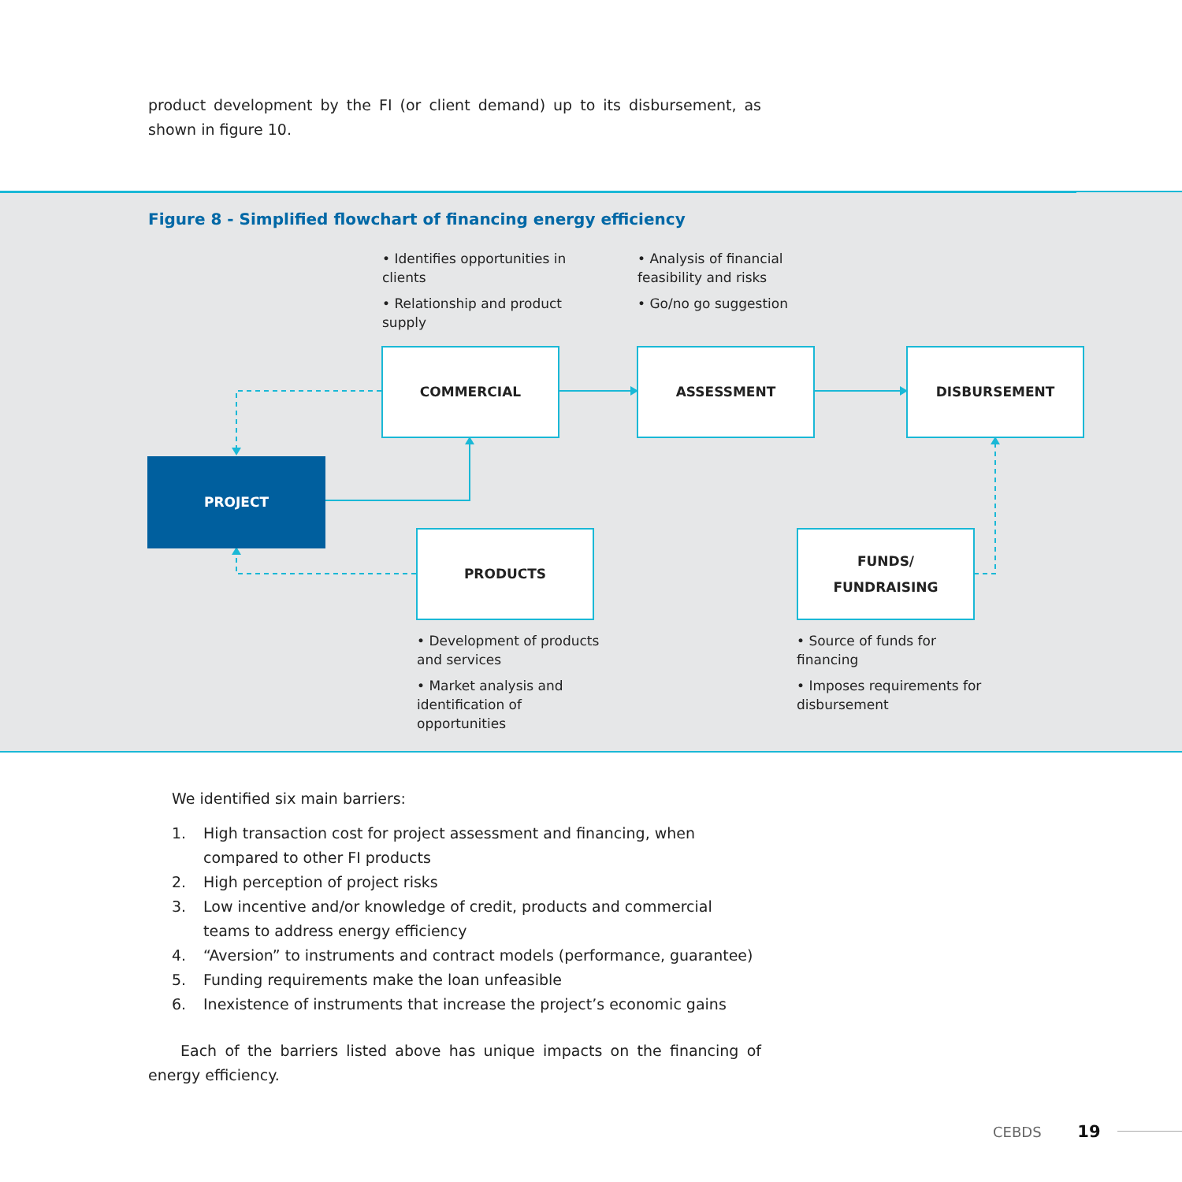product development by the FI (or client demand) up to its disbursement, as shown in figure 10.
Figure 8 - Simplified flowchart of financing energy efficiency
• Identifies opportunities in clients
• Relationship and product supply
• Analysis of financial feasibility and risks
• Go/no go suggestion
COMMERCIAL ASSESSMENT DISBURSEMENT
PROJECT
PRODUCTS
FUNDS/
FUNDRAISING
• Development of products and services
• Market analysis and identification of opportunities
• Source of funds for financing
• Imposes requirements for disbursement
We identified six main barriers:
1. High transaction cost for project assessment and financing, when compared to other FI products
2. High perception of project risks
3. Low incentive and/or knowledge of credit, products and commercial teams to address energy efficiency
4. “Aversion” to instruments and contract models (performance, guarantee)
5. Funding requirements make the loan unfeasible
6. Inexistence of instruments that increase the project’s economic gains
Each of the barriers listed above has unique impacts on the financing of energy efficiency.
CEBDS 19